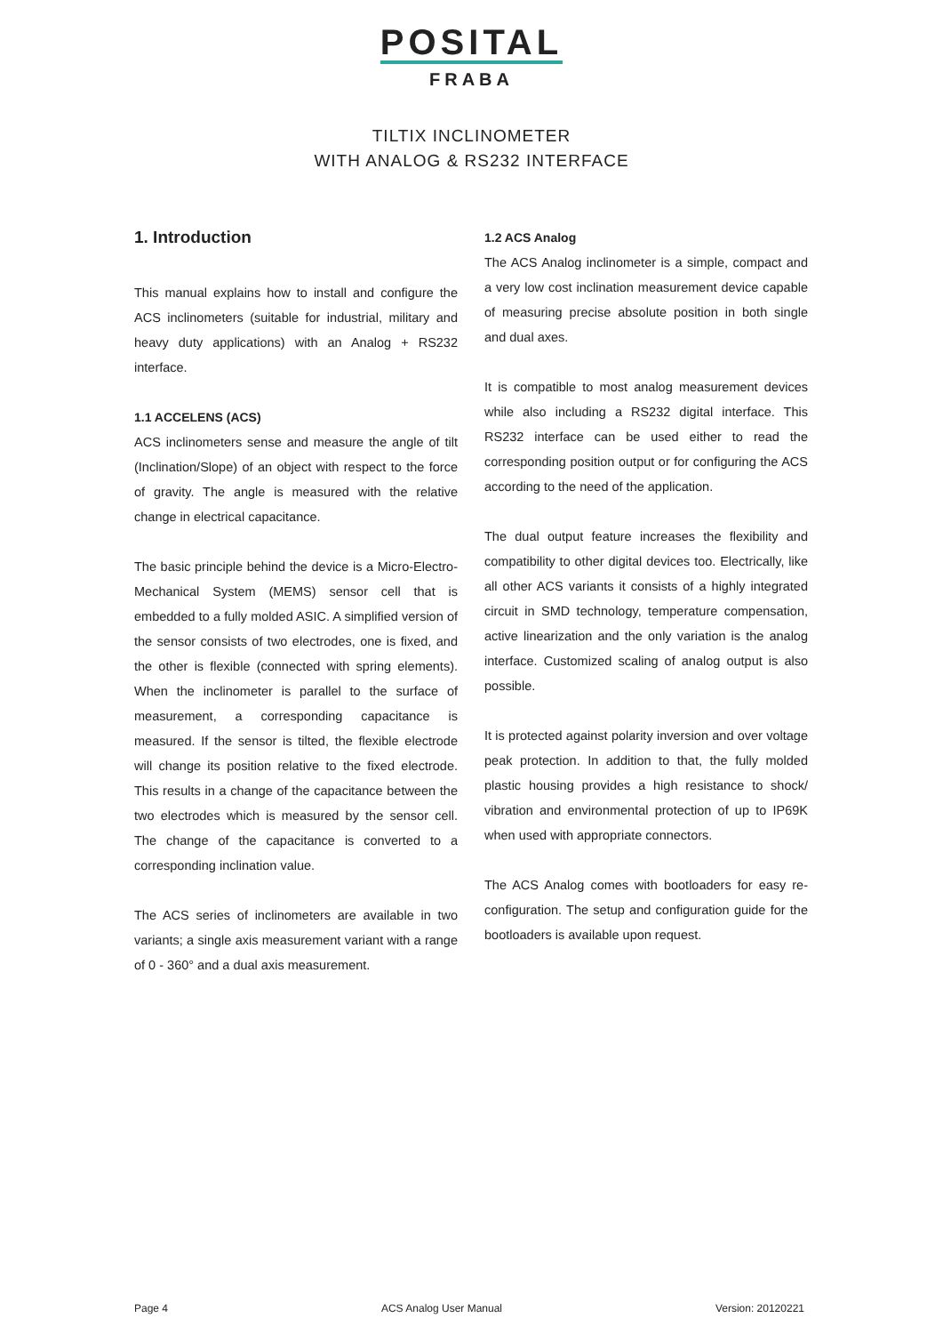POSITAL
FRABA
TILTIX INCLINOMETER
WITH ANALOG & RS232 INTERFACE
1. Introduction
This manual explains how to install and configure the ACS inclinometers (suitable for industrial, military and heavy duty applications) with an Analog + RS232 interface.
1.1 ACCELENS (ACS)
ACS inclinometers sense and measure the angle of tilt (Inclination/Slope) of an object with respect to the force of gravity. The angle is measured with the relative change in electrical capacitance.
The basic principle behind the device is a Micro-Electro-Mechanical System (MEMS) sensor cell that is embedded to a fully molded ASIC. A simplified version of the sensor consists of two electrodes, one is fixed, and the other is flexible (connected with spring elements). When the inclinometer is parallel to the surface of measurement, a corresponding capacitance is measured. If the sensor is tilted, the flexible electrode will change its position relative to the fixed electrode. This results in a change of the capacitance between the two electrodes which is measured by the sensor cell. The change of the capacitance is converted to a corresponding inclination value.
The ACS series of inclinometers are available in two variants; a single axis measurement variant with a range of 0 - 360° and a dual axis measurement.
1.2 ACS Analog
The ACS Analog inclinometer is a simple, compact and a very low cost inclination measurement device capable of measuring precise absolute position in both single and dual axes.
It is compatible to most analog measurement devices while also including a RS232 digital interface. This RS232 interface can be used either to read the corresponding position output or for configuring the ACS according to the need of the application.
The dual output feature increases the flexibility and compatibility to other digital devices too. Electrically, like all other ACS variants it consists of a highly integrated circuit in SMD technology, temperature compensation, active linearization and the only variation is the analog interface. Customized scaling of analog output is also possible.
It is protected against polarity inversion and over voltage peak protection. In addition to that, the fully molded plastic housing provides a high resistance to shock/ vibration and environmental protection of up to IP69K when used with appropriate connectors.
The ACS Analog comes with bootloaders for easy re-configuration. The setup and configuration guide for the bootloaders is available upon request.
Page 4 ACS Analog User Manual Version: 20120221